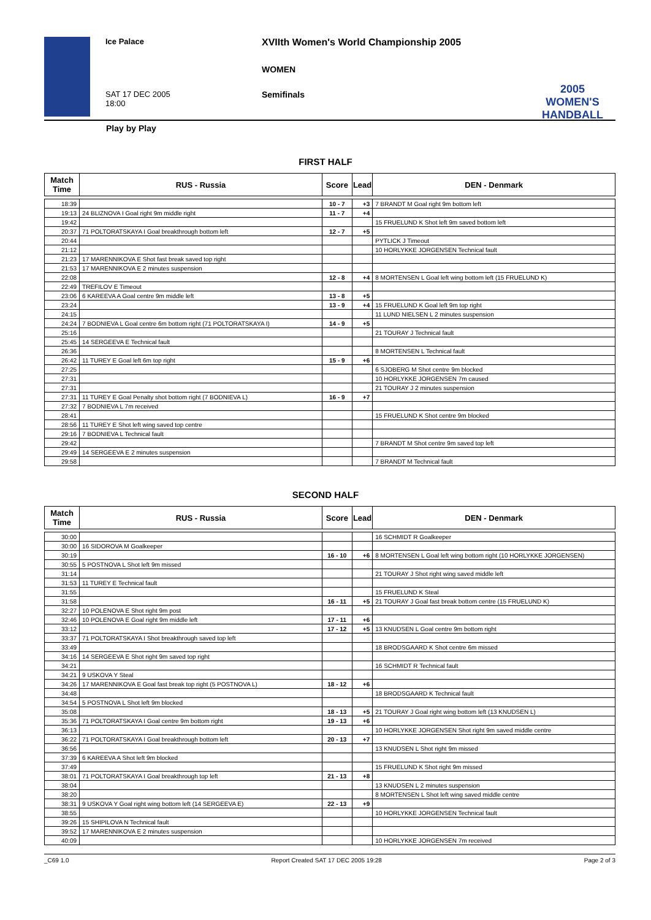Ice Palace
XVIIth Women's World Championship 2005
WOMEN
SAT 17 DEC 2005
18:00
Semifinals
2005 WOMEN'S HANDBALL
Play by Play
FIRST HALF
| Match Time | RUS - Russia | Score | Lead | DEN - Denmark |
| --- | --- | --- | --- | --- |
| 18:39 | | 10 - 7 | +3 | 7 BRANDT M Goal right 9m bottom left |
| 19:13 | 24 BLIZNOVA I Goal right 9m middle right | 11 - 7 | +4 | |
| 19:42 | | | | 15 FRUELUND K Shot left 9m saved bottom left |
| 20:37 | 71 POLTORATSKAYA I Goal breakthrough bottom left | 12 - 7 | +5 | |
| 20:44 | | | | PYTLICK J Timeout |
| 21:12 | | | | 10 HORLYKKE JORGENSEN Technical fault |
| 21:23 | 17 MARENNIKOVA E Shot fast break saved top right | | | |
| 21:53 | 17 MARENNIKOVA E 2 minutes suspension | | | |
| 22:08 | | 12 - 8 | +4 | 8 MORTENSEN L Goal left wing bottom left (15 FRUELUND K) |
| 22:49 | TREFILOV E Timeout | | | |
| 23:06 | 6 KAREEVA A Goal centre 9m middle left | 13 - 8 | +5 | |
| 23:24 | | 13 - 9 | +4 | 15 FRUELUND K Goal left 9m top right |
| 24:15 | | | | 11 LUND NIELSEN L 2 minutes suspension |
| 24:24 | 7 BODNIEVA L Goal centre 6m bottom right (71 POLTORATSKAYA I) | 14 - 9 | +5 | |
| 25:16 | | | | 21 TOURAY J Technical fault |
| 25:45 | 14 SERGEEVA E Technical fault | | | |
| 26:36 | | | | 8 MORTENSEN L Technical fault |
| 26:42 | 11 TUREY E Goal left 6m top right | 15 - 9 | +6 | |
| 27:25 | | | | 6 SJOBERG M Shot centre 9m blocked |
| 27:31 | | | | 10 HORLYKKE JORGENSEN 7m caused |
| 27:31 | | | | 21 TOURAY J 2 minutes suspension |
| 27:31 | 11 TUREY E Goal Penalty shot bottom right (7 BODNIEVA L) | 16 - 9 | +7 | |
| 27:32 | 7 BODNIEVA L 7m received | | | |
| 28:41 | | | | 15 FRUELUND K Shot centre 9m blocked |
| 28:56 | 11 TUREY E Shot left wing saved top centre | | | |
| 29:16 | 7 BODNIEVA L Technical fault | | | |
| 29:42 | | | | 7 BRANDT M Shot centre 9m saved top left |
| 29:49 | 14 SERGEEVA E 2 minutes suspension | | | |
| 29:58 | | | | 7 BRANDT M Technical fault |
SECOND HALF
| Match Time | RUS - Russia | Score | Lead | DEN - Denmark |
| --- | --- | --- | --- | --- |
| 30:00 | | | | 16 SCHMIDT R Goalkeeper |
| 30:00 | 16 SIDOROVA M Goalkeeper | | | |
| 30:19 | | 16 - 10 | +6 | 8 MORTENSEN L Goal left wing bottom right (10 HORLYKKE JORGENSEN) |
| 30:55 | 5 POSTNOVA L Shot left 9m missed | | | |
| 31:14 | | | | 21 TOURAY J Shot right wing saved middle left |
| 31:53 | 11 TUREY E Technical fault | | | |
| 31:55 | | | | 15 FRUELUND K Steal |
| 31:58 | | 16 - 11 | +5 | 21 TOURAY J Goal fast break bottom centre (15 FRUELUND K) |
| 32:27 | 10 POLENOVA E Shot right 9m post | | | |
| 32:46 | 10 POLENOVA E Goal right 9m middle left | 17 - 11 | +6 | |
| 33:12 | | 17 - 12 | +5 | 13 KNUDSEN L Goal centre 9m bottom right |
| 33:37 | 71 POLTORATSKAYA I Shot breakthrough saved top left | | | |
| 33:49 | | | | 18 BRODSGAARD K Shot centre 6m missed |
| 34:16 | 14 SERGEEVA E Shot right 9m saved top right | | | |
| 34:21 | | | | 16 SCHMIDT R Technical fault |
| 34:21 | 9 USKOVA Y Steal | | | |
| 34:26 | 17 MARENNIKOVA E Goal fast break top right (5 POSTNOVA L) | 18 - 12 | +6 | |
| 34:48 | | | | 18 BRODSGAARD K Technical fault |
| 34:54 | 5 POSTNOVA L Shot left 9m blocked | | | |
| 35:08 | | 18 - 13 | +5 | 21 TOURAY J Goal right wing bottom left (13 KNUDSEN L) |
| 35:36 | 71 POLTORATSKAYA I Goal centre 9m bottom right | 19 - 13 | +6 | |
| 36:13 | | | | 10 HORLYKKE JORGENSEN Shot right 9m saved middle centre |
| 36:22 | 71 POLTORATSKAYA I Goal breakthrough bottom left | 20 - 13 | +7 | |
| 36:56 | | | | 13 KNUDSEN L Shot right 9m missed |
| 37:39 | 6 KAREEVA A Shot left 9m blocked | | | |
| 37:49 | | | | 15 FRUELUND K Shot right 9m missed |
| 38:01 | 71 POLTORATSKAYA I Goal breakthrough top left | 21 - 13 | +8 | |
| 38:04 | | | | 13 KNUDSEN L 2 minutes suspension |
| 38:20 | | | | 8 MORTENSEN L Shot left wing saved middle centre |
| 38:31 | 9 USKOVA Y Goal right wing bottom left (14 SERGEEVA E) | 22 - 13 | +9 | |
| 38:55 | | | | 10 HORLYKKE JORGENSEN Technical fault |
| 39:26 | 15 SHIPILOVA N Technical fault | | | |
| 39:52 | 17 MARENNIKOVA E 2 minutes suspension | | | |
| 40:09 | | | | 10 HORLYKKE JORGENSEN 7m received |
_C69 1.0 Report Created SAT 17 DEC 2005 19:28 Page 2 of 3